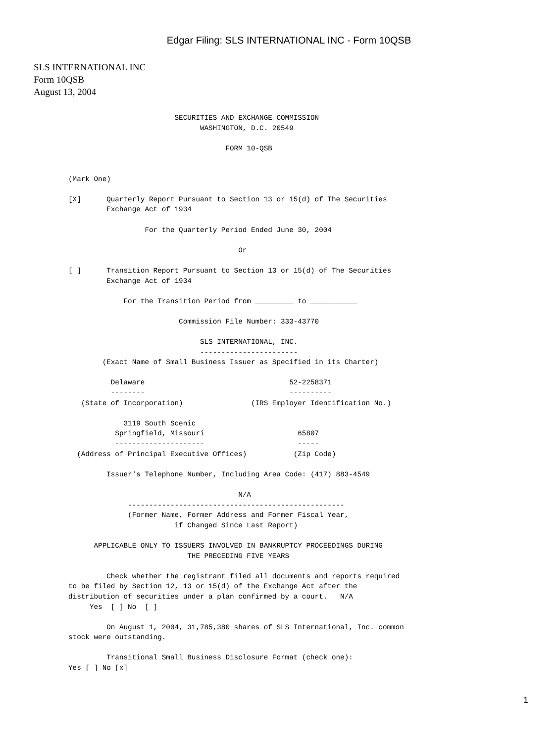Edgar Filing: SLS INTERNATIONAL INC - Form 10QSB
SLS INTERNATIONAL INC
Form 10QSB
August 13, 2004
                         SECURITIES AND EXCHANGE COMMISSION
                               WASHINGTON, D.C. 20549

                                     FORM 10-QSB


(Mark One)

[X]      Quarterly Report Pursuant to Section 13 or 15(d) of The Securities
         Exchange Act of 1934

                  For the Quarterly Period Ended June 30, 2004

                                        Or

[ ]      Transition Report Pursuant to Section 13 or 15(d) of The Securities
         Exchange Act of 1934

             For the Transition Period from _________ to ___________

                          Commission File Number: 333-43770

                               SLS INTERNATIONAL, INC.
                               -----------------------
        (Exact Name of Small Business Issuer as Specified in its Charter)

          Delaware                                  52-2258371
          --------                                  ----------
   (State of Incorporation)                (IRS Employer Identification No.)

             3119 South Scenic
           Springfield, Missouri                      65807
           ---------------------                      -----
  (Address of Principal Executive Offices)           (Zip Code)

         Issuer's Telephone Number, Including Area Code: (417) 883-4549

                                        N/A
              ---------------------------------------------------
              (Former Name, Former Address and Former Fiscal Year,
                         if Changed Since Last Report)

      APPLICABLE ONLY TO ISSUERS INVOLVED IN BANKRUPTCY PROCEEDINGS DURING
                            THE PRECEDING FIVE YEARS

         Check whether the registrant filed all documents and reports required
to be filed by Section 12, 13 or 15(d) of the Exchange Act after the
distribution of securities under a plan confirmed by a court.   N/A
     Yes  [ ] No  [ ]

         On August 1, 2004, 31,785,380 shares of SLS International, Inc. common
stock were outstanding.

         Transitional Small Business Disclosure Format (check one):
Yes [ ] No [x]
1